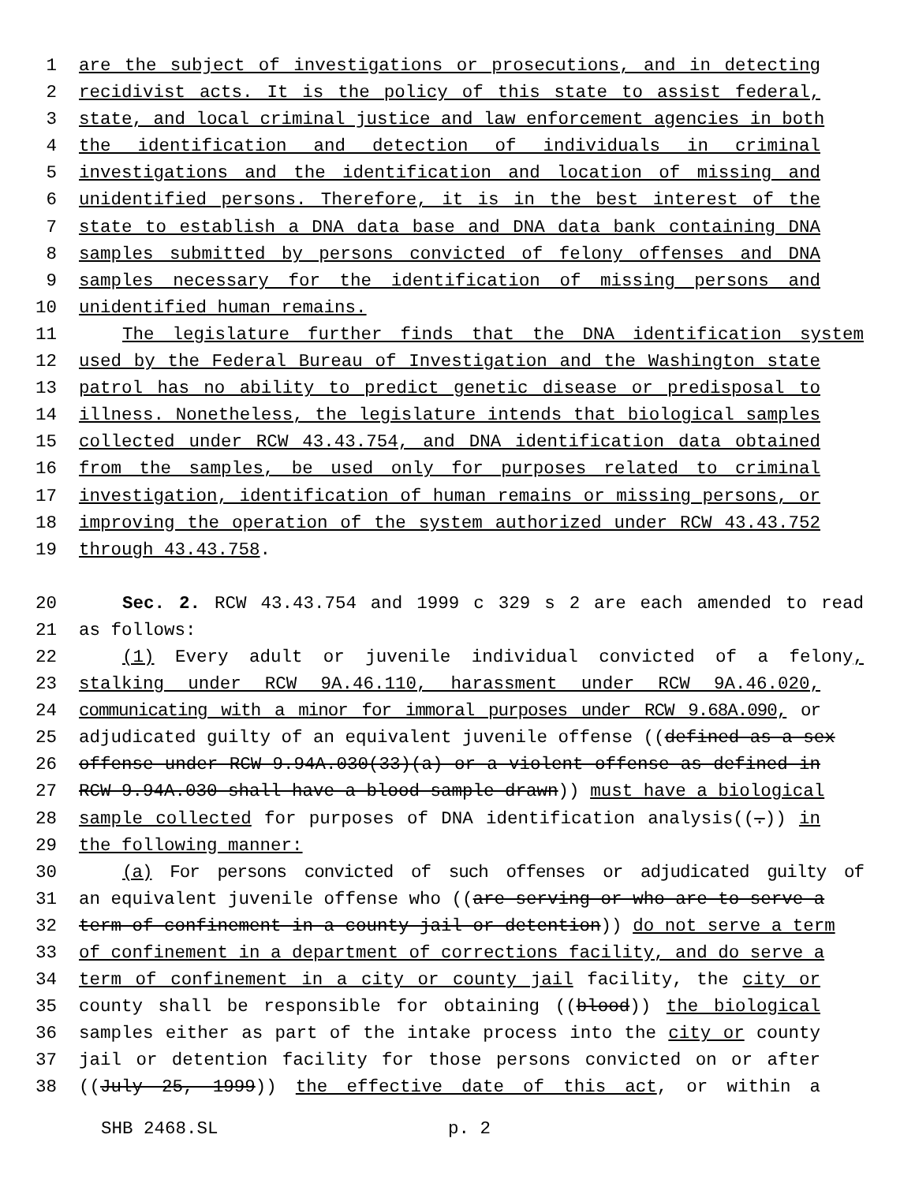1 are the subject of investigations or prosecutions, and in detecting
2 recidivist acts. It is the policy of this state to assist federal,
3 state, and local criminal justice and law enforcement agencies in both
4 the identification and detection of individuals in criminal
5 investigations and the identification and location of missing and
6 unidentified persons. Therefore, it is in the best interest of the
7 state to establish a DNA data base and DNA data bank containing DNA
8 samples submitted by persons convicted of felony offenses and DNA
9 samples necessary for the identification of missing persons and
10 unidentified human remains.
11 The legislature further finds that the DNA identification system
12 used by the Federal Bureau of Investigation and the Washington state
13 patrol has no ability to predict genetic disease or predisposal to
14 illness. Nonetheless, the legislature intends that biological samples
15 collected under RCW 43.43.754, and DNA identification data obtained
16 from the samples, be used only for purposes related to criminal
17 investigation, identification of human remains or missing persons, or
18 improving the operation of the system authorized under RCW 43.43.752
19 through 43.43.758.
20 Sec. 2. RCW 43.43.754 and 1999 c 329 s 2 are each amended to read
21 as follows:
22 (1) Every adult or juvenile individual convicted of a felony,
23 stalking under RCW 9A.46.110, harassment under RCW 9A.46.020,
24 communicating with a minor for immoral purposes under RCW 9.68A.090, or
25 adjudicated guilty of an equivalent juvenile offense ((defined as a sex
26 offense under RCW 9.94A.030(33)(a) or a violent offense as defined in
27 RCW 9.94A.030 shall have a blood sample drawn)) must have a biological
28 sample collected for purposes of DNA identification analysis((.)) in
29 the following manner:
30 (a) For persons convicted of such offenses or adjudicated guilty of
31 an equivalent juvenile offense who ((are serving or who are to serve a
32 term of confinement in a county jail or detention)) do not serve a term
33 of confinement in a department of corrections facility, and do serve a
34 term of confinement in a city or county jail facility, the city or
35 county shall be responsible for obtaining ((blood)) the biological
36 samples either as part of the intake process into the city or county
37 jail or detention facility for those persons convicted on or after
38 ((July 25, 1999)) the effective date of this act, or within a
SHB 2468.SL p. 2